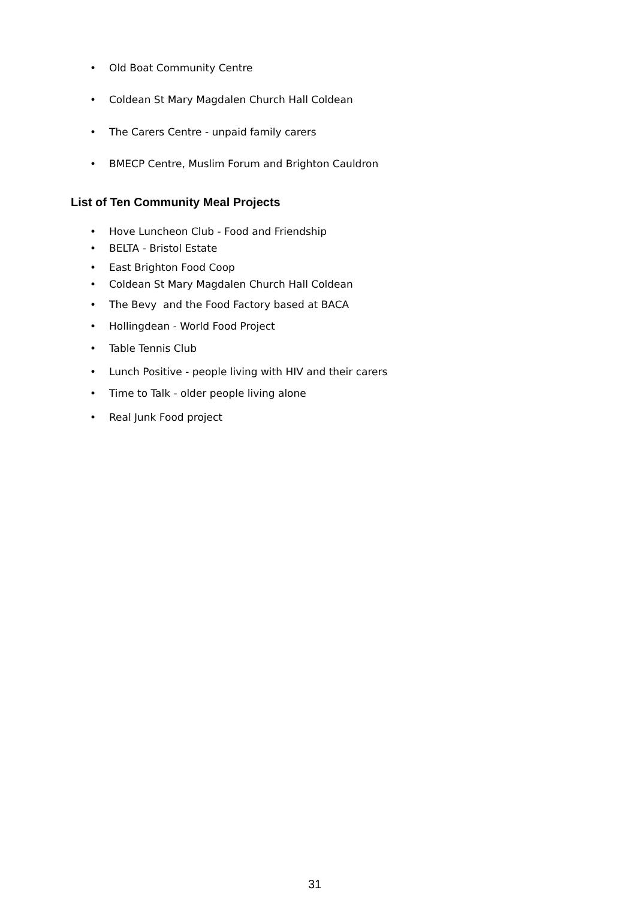• Old Boat Community Centre
• Coldean St Mary Magdalen Church Hall Coldean
• The Carers Centre - unpaid family carers
• BMECP Centre, Muslim Forum and Brighton Cauldron
List of Ten Community Meal Projects
• Hove Luncheon Club - Food and Friendship
• BELTA - Bristol Estate
• East Brighton Food Coop
• Coldean St Mary Magdalen Church Hall Coldean
• The Bevy and the Food Factory based at BACA
• Hollingdean - World Food Project
• Table Tennis Club
• Lunch Positive - people living with HIV and their carers
• Time to Talk - older people living alone
• Real Junk Food project
31